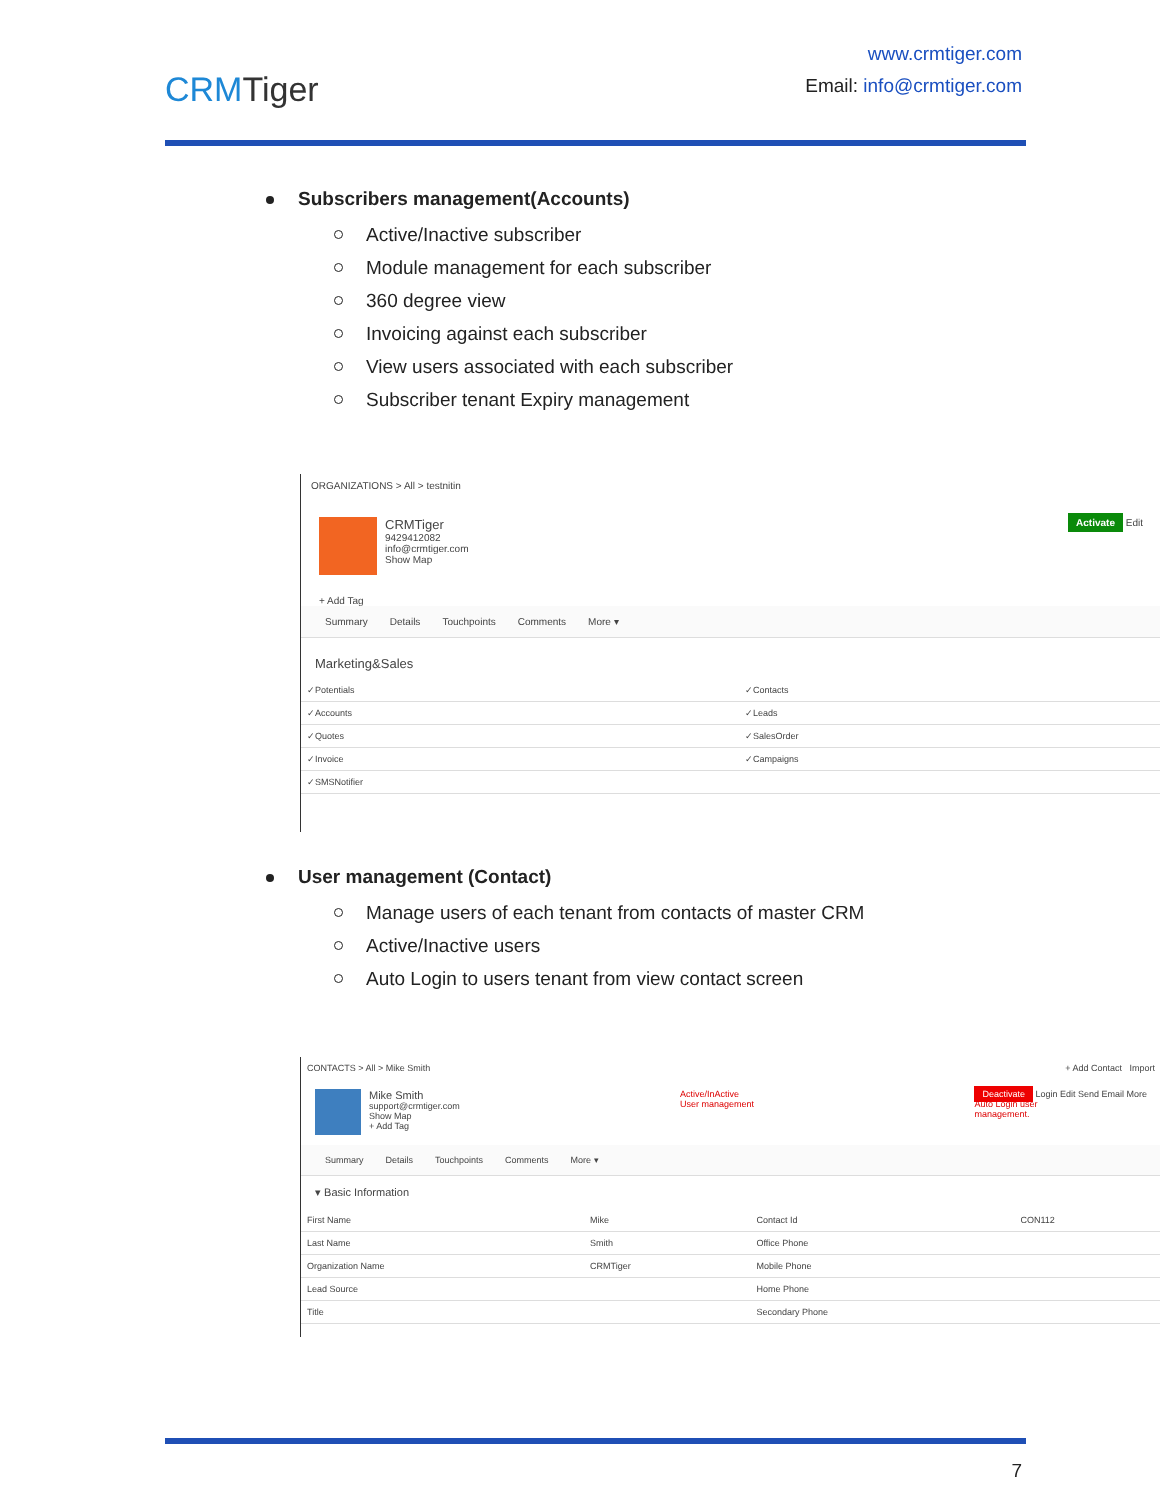CRMTiger
www.crmtiger.com
Email: info@crmtiger.com
Subscribers management(Accounts)
Active/Inactive subscriber
Module management for each subscriber
360 degree view
Invoicing against each subscriber
View users associated with each subscriber
Subscriber tenant Expiry management
ORGANIZATIONS > All > testnitin
CRMTiger
9429412082
info@crmtiger.com
Show Map
Activate Edit
+ Add Tag
Summary Details Touchpoints Comments More ▾
Marketing&Sales
| ✓Potentials | ✓Contacts |
| ✓Accounts | ✓Leads |
| ✓Quotes | ✓SalesOrder |
| ✓Invoice | ✓Campaigns |
| ✓SMSNotifier | |
User management (Contact)
Manage users of each tenant from contacts of master CRM
Active/Inactive users
Auto Login to users tenant from view contact screen
CONTACTS > All > Mike Smith + Add Contact Import
Mike Smith
support@crmtiger.com
Show Map
+ Add Tag
Active/InActive
User management
Deactivate Login Edit Send Email More
Auto Login user
management.
Summary Details Touchpoints Comments More ▾
▾ Basic Information
| First Name | Mike | Contact Id | CON112 |
| Last Name | Smith | Office Phone | |
| Organization Name | CRMTiger | Mobile Phone | |
| Lead Source | | Home Phone | |
| Title | | Secondary Phone | |
7